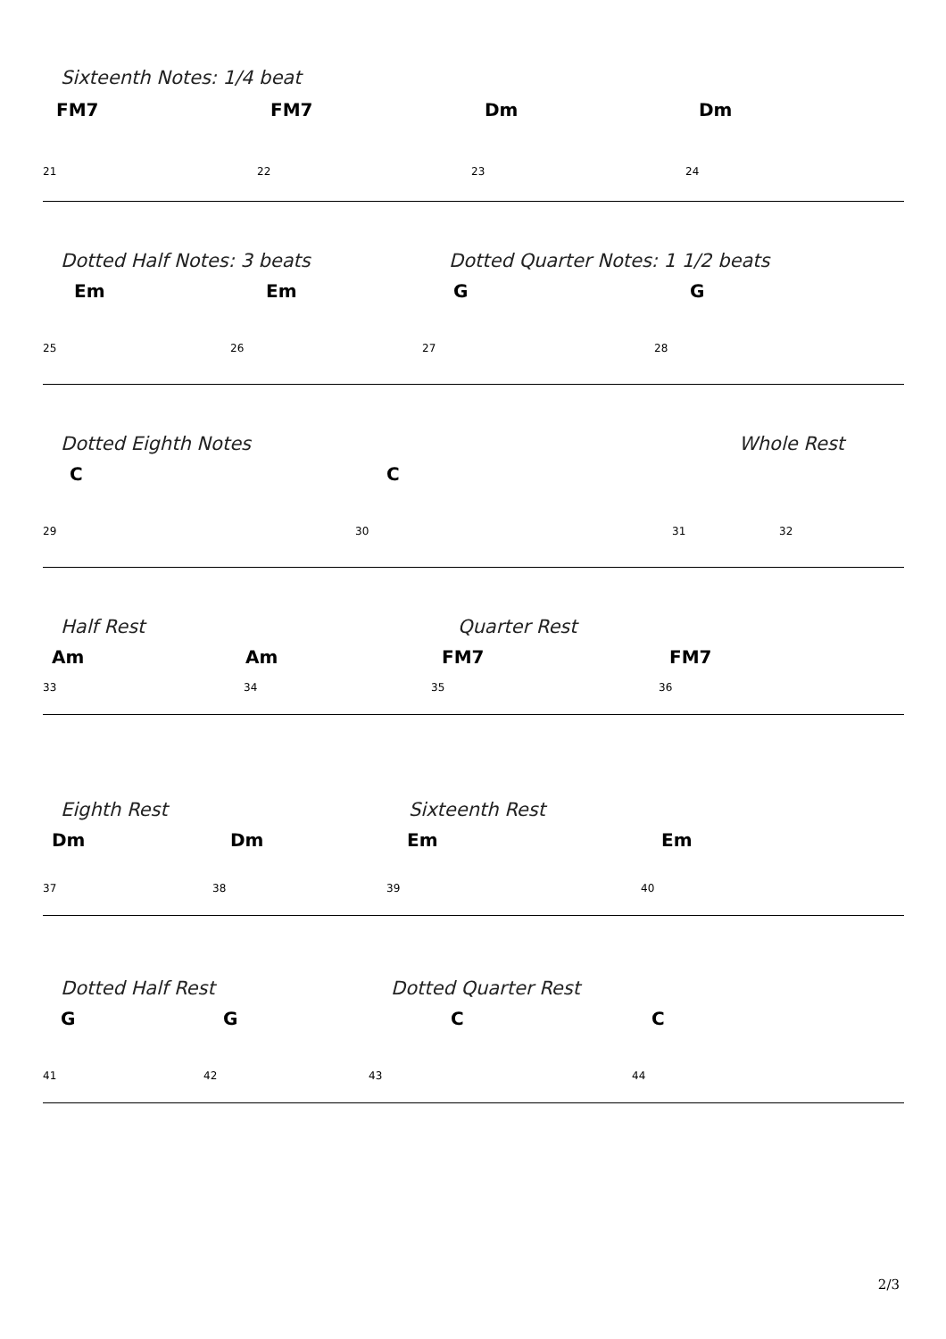Sixteenth Notes: 1/4 beat
FM7 FM7 Dm Dm
21 22 23 24
Dotted Half Notes: 3 beats Dotted Quarter Notes: 1 1/2 beats
Em Em GG
25 26 27 28
Dotted Eighth Notes Whole Rest
CC
29 30 31 32
Half Rest Quarter Rest
Am Am FM7 FM7
33 34 35 36
Eighth Rest Sixteenth Rest
Dm Dm Em Em
37 38 39 40
Dotted Half Rest Dotted Quarter Rest
GGCC
41 42 43 44
2/3